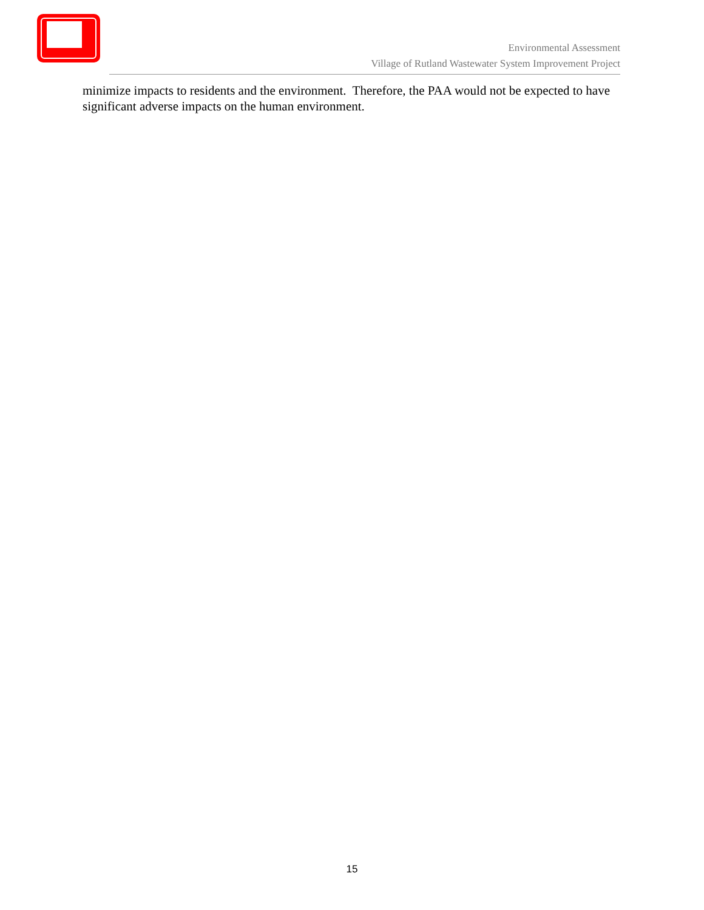Environmental Assessment
Village of Rutland Wastewater System Improvement Project
minimize impacts to residents and the environment. Therefore, the PAA would not be expected to have significant adverse impacts on the human environment.
15